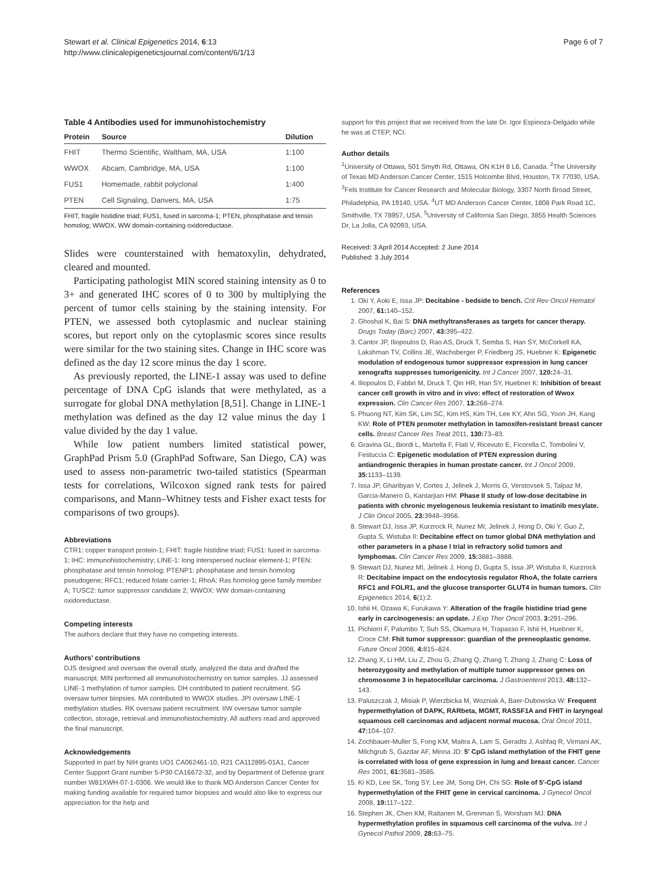Stewart et al. Clinical Epigenetics 2014, 6:13
http://www.clinicalepigeneticsjournal.com/content/6/1/13
Page 6 of 7
Table 4 Antibodies used for immunohistochemistry
| Protein | Source | Dilution |
| --- | --- | --- |
| FHIT | Thermo Scientific, Waltham, MA, USA | 1:100 |
| WWOX | Abcam, Cambridge, MA, USA | 1:100 |
| FUS1 | Homemade, rabbit polyclonal | 1:400 |
| PTEN | Cell Signaling, Danvers, MA, USA | 1:75 |
FHIT, fragile histidine triad; FUS1, fused in sarcoma-1; PTEN, phosphatase and tensin homolog; WWOX, WW domain-containing oxidoreductase.
Slides were counterstained with hematoxylin, dehydrated, cleared and mounted.
Participating pathologist MIN scored staining intensity as 0 to 3+ and generated IHC scores of 0 to 300 by multiplying the percent of tumor cells staining by the staining intensity. For PTEN, we assessed both cytoplasmic and nuclear staining scores, but report only on the cytoplasmic scores since results were similar for the two staining sites. Change in IHC score was defined as the day 12 score minus the day 1 score.
As previously reported, the LINE-1 assay was used to define percentage of DNA CpG islands that were methylated, as a surrogate for global DNA methylation [8,51]. Change in LINE-1 methylation was defined as the day 12 value minus the day 1 value divided by the day 1 value.
While low patient numbers limited statistical power, GraphPad Prism 5.0 (GraphPad Software, San Diego, CA) was used to assess non-parametric two-tailed statistics (Spearman tests for correlations, Wilcoxon signed rank tests for paired comparisons, and Mann–Whitney tests and Fisher exact tests for comparisons of two groups).
Abbreviations
CTR1: copper transport protein-1; FHIT: fragile histidine triad; FUS1: fused in sarcoma-1; IHC: immunohistochemistry; LINE-1: long interspersed nuclear element-1; PTEN: phosphatase and tensin homolog; PTENP1: phosphatase and tensin homolog pseudogene; RFC1: reduced folate carrier-1; RhoA: Ras homolog gene family member A; TUSC2: tumor suppressor candidate 2; WWOX: WW domain-containing oxidoreductase.
Competing interests
The authors declare that they have no competing interests.
Authors’ contributions
DJS designed and oversaw the overall study, analyzed the data and drafted the manuscript. MIN performed all immunohistochemistry on tumor samples. JJ assessed LINE-1 methylation of tumor samples. DH contributed to patient recruitment. SG oversaw tumor biopsies. MA contributed to WWOX studies. JPI oversaw LINE-1 methylation studies. RK oversaw patient recruitment. IIW oversaw tumor sample collection, storage, retrieval and immunohistochemistry. All authors read and approved the final manuscript.
Acknowledgements
Supported in part by NIH grants UO1 CA062461-10, R21 CA112895-01A1, Cancer Center Support Grant number 5-P30 CA16672-32, and by Department of Defense grant number W81XWH-07-1-0306. We would like to thank MD Anderson Cancer Center for making funding available for required tumor biopsies and would also like to express our appreciation for the help and
support for this project that we received from the late Dr. Igor Espinoza-Delgado while he was at CTEP, NCI.
Author details
<sup>1</sup> University of Ottawa, 501 Smyth Rd, Ottawa, ON K1H 8 L6, Canada. <sup>2</sup>The University of Texas MD Anderson Cancer Center, 1515 Holcombe Blvd, Houston, TX 77030, USA. <sup>3</sup>Fels Institute for Cancer Research and Molecular Biology, 3307 North Broad Street, Philadelphia, PA 19140, USA. <sup>4</sup>UT MD Anderson Cancer Center, 1808 Park Road 1C, Smithville, TX 78957, USA. <sup>5</sup>University of California San Diego, 3855 Health Sciences Dr, La Jolla, CA 92093, USA.
Received: 3 April 2014 Accepted: 2 June 2014
Published: 3 July 2014
References
1. Oki Y, Aoki E, Issa JP: Decitabine - bedside to bench. Crit Rev Oncol Hematol 2007, 61: 140–152.
2. Ghoshal K, Bai S: DNA methyltransferases as targets for cancer therapy. Drugs Today (Barc) 2007, 43: 395–422.
3. Cantor JP, Iliopoulos D, Rao AS, Druck T, Semba S, Han SY, McCorkell KA, Lakshman TV, Collins JE, Wachsberger P, Friedberg JS, Huebner K: Epigenetic modulation of endogenous tumor suppressor expression in lung cancer xenografts suppresses tumorigenicity. Int J Cancer 2007, 120: 24–31.
4. Iliopoulos D, Fabbri M, Druck T, Qin HR, Han SY, Huebner K: Inhibition of breast cancer cell growth in vitro and in vivo: effect of restoration of Wwox expression. Clin Cancer Res 2007, 13: 268–274.
5. Phuong NT, Kim SK, Lim SC, Kim HS, Kim TH, Lee KY, Ahn SG, Yoon JH, Kang KW: Role of PTEN promoter methylation in tamoxifen-resistant breast cancer cells. Breast Cancer Res Treat 2011, 130: 73–83.
6. Gravina GL, Biordi L, Martella F, Flati V, Ricevuto E, Ficorella C, Tombolini V, Festuccia C: Epigenetic modulation of PTEN expression during antiandrogenic therapies in human prostate cancer. Int J Oncol 2009, 35: 1133–1139.
7. Issa JP, Gharibyan V, Cortes J, Jelinek J, Morris G, Verstovsek S, Talpaz M, Garcia-Manero G, Kantarjian HM: Phase II study of low-dose decitabine in patients with chronic myelogenous leukemia resistant to imatinib mesylate. J Clin Oncol 2005, 23: 3948–3956.
8. Stewart DJ, Issa JP, Kurzrock R, Nunez MI, Jelinek J, Hong D, Oki Y, Guo Z, Gupta S, Wistuba II: Decitabine effect on tumor global DNA methylation and other parameters in a phase I trial in refractory solid tumors and lymphomas. Clin Cancer Res 2009, 15: 3881–3888.
9. Stewart DJ, Nunez MI, Jelinek J, Hong D, Gupta S, Issa JP, Wistuba II, Kurzrock R: Decitabine impact on the endocytosis regulator RhoA, the folate carriers RFC1 and FOLR1, and the glucose transporter GLUT4 in human tumors. Clin Epigenetics 2014, 6(1):2.
10. Ishii H, Ozawa K, Furukawa Y: Alteration of the fragile histidine triad gene early in carcinogenesis: an update. J Exp Ther Oncol 2003, 3: 291–296.
11. Pichiorri F, Palumbo T, Suh SS, Okamura H, Trapasso F, Ishii H, Huebner K, Croce CM: Fhit tumor suppressor: guardian of the preneoplastic genome. Future Oncol 2008, 4: 815–824.
12. Zhang X, Li HM, Liu Z, Zhou G, Zhang Q, Zhang T, Zhang J, Zhang C: Loss of heterozygosity and methylation of multiple tumor suppressor genes on chromosome 3 in hepatocellular carcinoma. J Gastroenterol 2013, 48: 132–143.
13. Paluszczak J, Misiak P, Wierzbicka M, Wozniak A, Baer-Dubowska W: Frequent hypermethylation of DAPK, RARbeta, MGMT, RASSF1A and FHIT in laryngeal squamous cell carcinomas and adjacent normal mucosa. Oral Oncol 2011, 47: 104–107.
14. Zochbauer-Muller S, Fong KM, Maitra A, Lam S, Geradts J, Ashfaq R, Virmani AK, Milchgrub S, Gazdar AF, Minna JD: 5′ CpG island methylation of the FHIT gene is correlated with loss of gene expression in lung and breast cancer. Cancer Res 2001, 61: 3581–3585.
15. Ki KD, Lee SK, Tong SY, Lee JM, Song DH, Chi SG: Role of 5′-CpG island hypermethylation of the FHIT gene in cervical carcinoma. J Gynecol Oncol 2008, 19: 117–122.
16. Stephen JK, Chen KM, Raitanen M, Grenman S, Worsham MJ: DNA hypermethylation profiles in squamous cell carcinoma of the vulva. Int J Gynecol Pathol 2009, 28: 63–75.